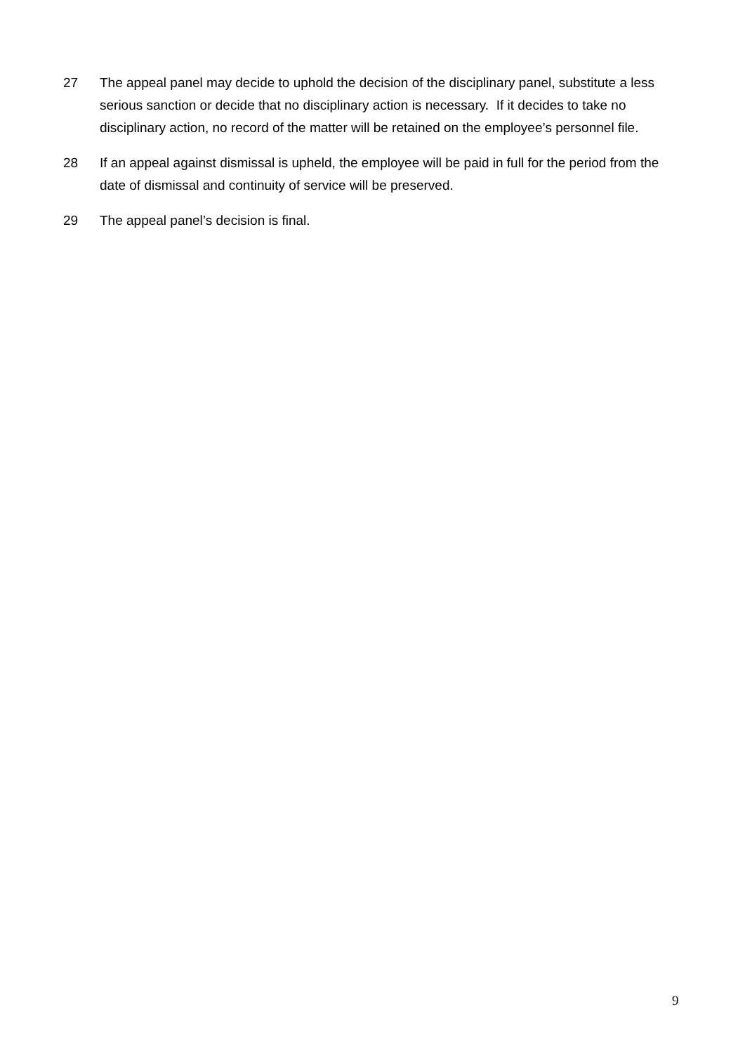27 The appeal panel may decide to uphold the decision of the disciplinary panel, substitute a less serious sanction or decide that no disciplinary action is necessary. If it decides to take no disciplinary action, no record of the matter will be retained on the employee’s personnel file.
28 If an appeal against dismissal is upheld, the employee will be paid in full for the period from the date of dismissal and continuity of service will be preserved.
29 The appeal panel’s decision is final.
9